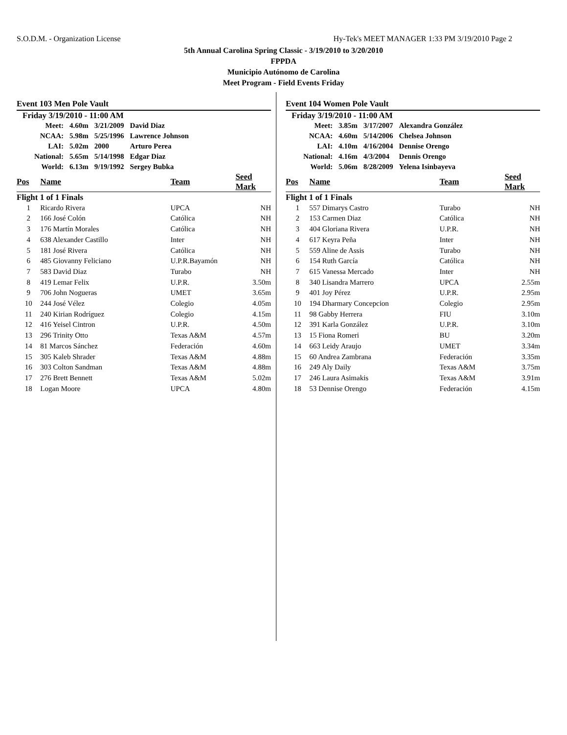S.O.D.M. - Organization License Hy-Tek's MEET MANAGER 1:33 PM 3/19/2010 Page 2
5th Annual Carolina Spring Classic - 3/19/2010 to 3/20/2010
FPPDA
Municipio Autónomo de Carolina
Meet Program - Field Events Friday
Event 103 Men Pole Vault
Friday 3/19/2010 - 11:00 AM
| Meet: | 4.60m | 3/21/2009 | David Diaz |
| NCAA: | 5.98m | 5/25/1996 | Lawrence Johnson |
| LAI: | 5.02m | 2000 | Arturo Perea |
| National: | 5.65m | 5/14/1998 | Edgar Diaz |
| World: | 6.13m | 9/19/1992 | Sergey Bubka |
| Pos | Name | Team | Seed Mark |
| --- | --- | --- | --- |
| Flight 1 of 1 Finals | | | |
| 1 | Ricardo Rivera | UPCA | NH |
| 2 | 166 José Colón | Católica | NH |
| 3 | 176 Martín Morales | Católica | NH |
| 4 | 638 Alexander Castillo | Inter | NH |
| 5 | 181 José Rivera | Católica | NH |
| 6 | 485 Giovanny Feliciano | U.P.R.Bayamón | NH |
| 7 | 583 David Diaz | Turabo | NH |
| 8 | 419 Lemar Felix | U.P.R. | 3.50m |
| 9 | 706 John Nogueras | UMET | 3.65m |
| 10 | 244 José Vélez | Colegio | 4.05m |
| 11 | 240 Kirian Rodríguez | Colegio | 4.15m |
| 12 | 416 Yeisel Cintron | U.P.R. | 4.50m |
| 13 | 296 Trinity Otto | Texas A&M | 4.57m |
| 14 | 81 Marcos Sánchez | Federación | 4.60m |
| 15 | 305 Kaleb Shrader | Texas A&M | 4.88m |
| 16 | 303 Colton Sandman | Texas A&M | 4.88m |
| 17 | 276 Brett Bennett | Texas A&M | 5.02m |
| 18 | Logan Moore | UPCA | 4.80m |
Event 104 Women Pole Vault
Friday 3/19/2010 - 11:00 AM
| Meet: | 3.85m | 3/17/2007 | Alexandra González |
| NCAA: | 4.60m | 5/14/2006 | Chelsea Johnson |
| LAI: | 4.10m | 4/16/2004 | Dennise Orengo |
| National: | 4.16m | 4/3/2004 | Dennis Orengo |
| World: | 5.06m | 8/28/2009 | Yelena Isinbayeva |
| Pos | Name | Team | Seed Mark |
| --- | --- | --- | --- |
| Flight 1 of 1 Finals | | | |
| 1 | 557 Dimarys Castro | Turabo | NH |
| 2 | 153 Carmen Diaz | Católica | NH |
| 3 | 404 Gloriana Rivera | U.P.R. | NH |
| 4 | 617 Keyra Peña | Inter | NH |
| 5 | 559 Aline de Assis | Turabo | NH |
| 6 | 154 Ruth García | Católica | NH |
| 7 | 615 Vanessa Mercado | Inter | NH |
| 8 | 340 Lisandra Marrero | UPCA | 2.55m |
| 9 | 401 Joy Pérez | U.P.R. | 2.95m |
| 10 | 194 Dharmary Concepcion | Colegio | 2.95m |
| 11 | 98 Gabby Herrera | FIU | 3.10m |
| 12 | 391 Karla González | U.P.R. | 3.10m |
| 13 | 15 Fiona Romeri | BU | 3.20m |
| 14 | 663 Leidy Araujo | UMET | 3.34m |
| 15 | 60 Andrea Zambrana | Federación | 3.35m |
| 16 | 249 Aly Daily | Texas A&M | 3.75m |
| 17 | 246 Laura Asimakis | Texas A&M | 3.91m |
| 18 | 53 Dennise Orengo | Federación | 4.15m |